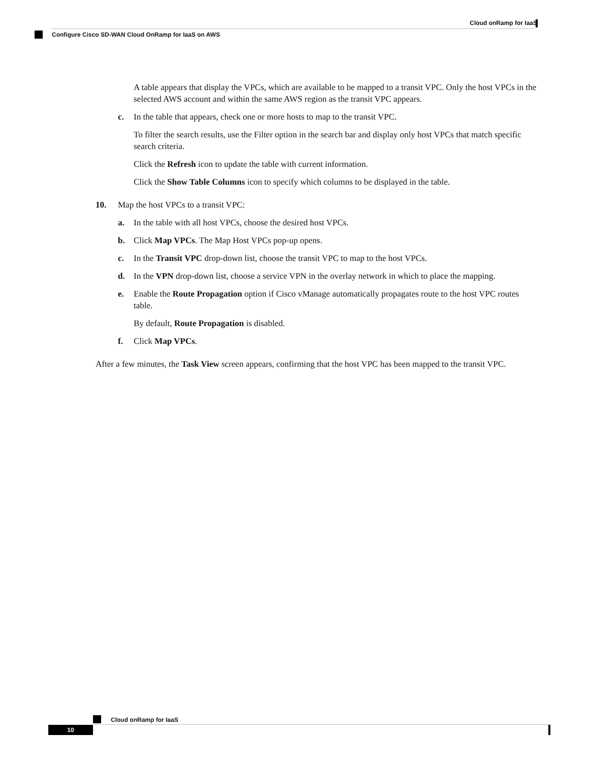Cloud onRamp for IaaS
Configure Cisco SD-WAN Cloud OnRamp for IaaS on AWS
A table appears that display the VPCs, which are available to be mapped to a transit VPC. Only the host VPCs in the selected AWS account and within the same AWS region as the transit VPC appears.
c. In the table that appears, check one or more hosts to map to the transit VPC.
To filter the search results, use the Filter option in the search bar and display only host VPCs that match specific search criteria.
Click the Refresh icon to update the table with current information.
Click the Show Table Columns icon to specify which columns to be displayed in the table.
10. Map the host VPCs to a transit VPC:
a. In the table with all host VPCs, choose the desired host VPCs.
b. Click Map VPCs. The Map Host VPCs pop-up opens.
c. In the Transit VPC drop-down list, choose the transit VPC to map to the host VPCs.
d. In the VPN drop-down list, choose a service VPN in the overlay network in which to place the mapping.
e. Enable the Route Propagation option if Cisco vManage automatically propagates route to the host VPC routes table.
By default, Route Propagation is disabled.
f. Click Map VPCs.
After a few minutes, the Task View screen appears, confirming that the host VPC has been mapped to the transit VPC.
Cloud onRamp for IaaS
10